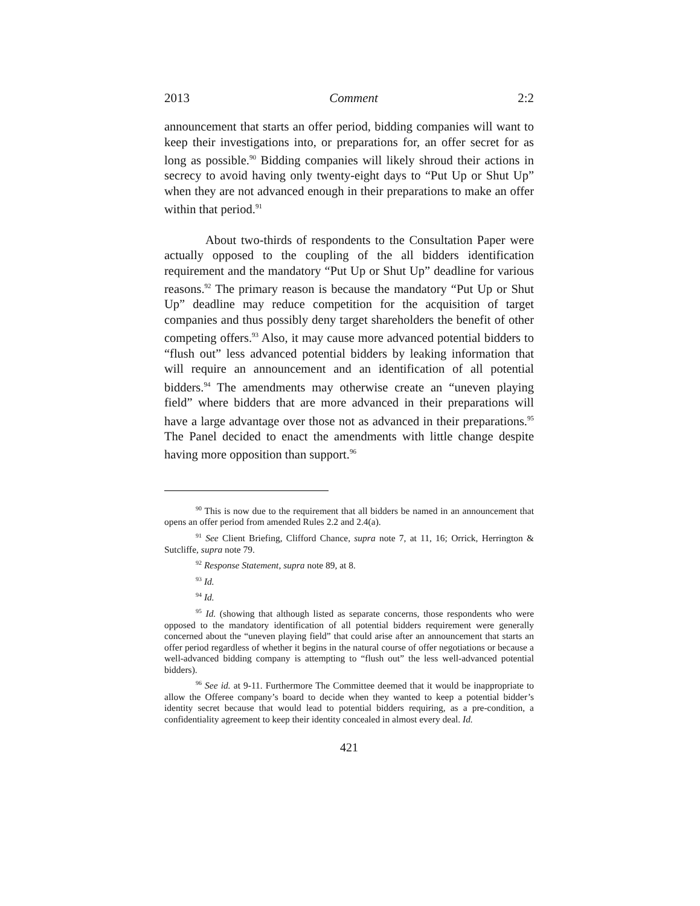2013 Comment 2:2
announcement that starts an offer period, bidding companies will want to keep their investigations into, or preparations for, an offer secret for as long as possible.<sup>90</sup> Bidding companies will likely shroud their actions in secrecy to avoid having only twenty-eight days to “Put Up or Shut Up” when they are not advanced enough in their preparations to make an offer within that period.<sup>91</sup>
About two-thirds of respondents to the Consultation Paper were actually opposed to the coupling of the all bidders identification requirement and the mandatory “Put Up or Shut Up” deadline for various reasons.<sup>92</sup> The primary reason is because the mandatory “Put Up or Shut Up” deadline may reduce competition for the acquisition of target companies and thus possibly deny target shareholders the benefit of other competing offers.<sup>93</sup> Also, it may cause more advanced potential bidders to “flush out” less advanced potential bidders by leaking information that will require an announcement and an identification of all potential bidders.<sup>94</sup> The amendments may otherwise create an “uneven playing field” where bidders that are more advanced in their preparations will have a large advantage over those not as advanced in their preparations.<sup>95</sup> The Panel decided to enact the amendments with little change despite having more opposition than support.<sup>96</sup>
<sup>90</sup> This is now due to the requirement that all bidders be named in an announcement that opens an offer period from amended Rules 2.2 and 2.4(a).
<sup>91</sup> See Client Briefing, Clifford Chance, supra note 7, at 11, 16; Orrick, Herrington & Sutcliffe, supra note 79.
<sup>92</sup> Response Statement, supra note 89, at 8.
<sup>93</sup> Id.
<sup>94</sup> Id.
<sup>95</sup> Id. (showing that although listed as separate concerns, those respondents who were opposed to the mandatory identification of all potential bidders requirement were generally concerned about the “uneven playing field” that could arise after an announcement that starts an offer period regardless of whether it begins in the natural course of offer negotiations or because a well-advanced bidding company is attempting to “flush out” the less well-advanced potential bidders).
<sup>96</sup> See id. at 9-11. Furthermore The Committee deemed that it would be inappropriate to allow the Offeree company’s board to decide when they wanted to keep a potential bidder’s identity secret because that would lead to potential bidders requiring, as a pre-condition, a confidentiality agreement to keep their identity concealed in almost every deal. Id.
421